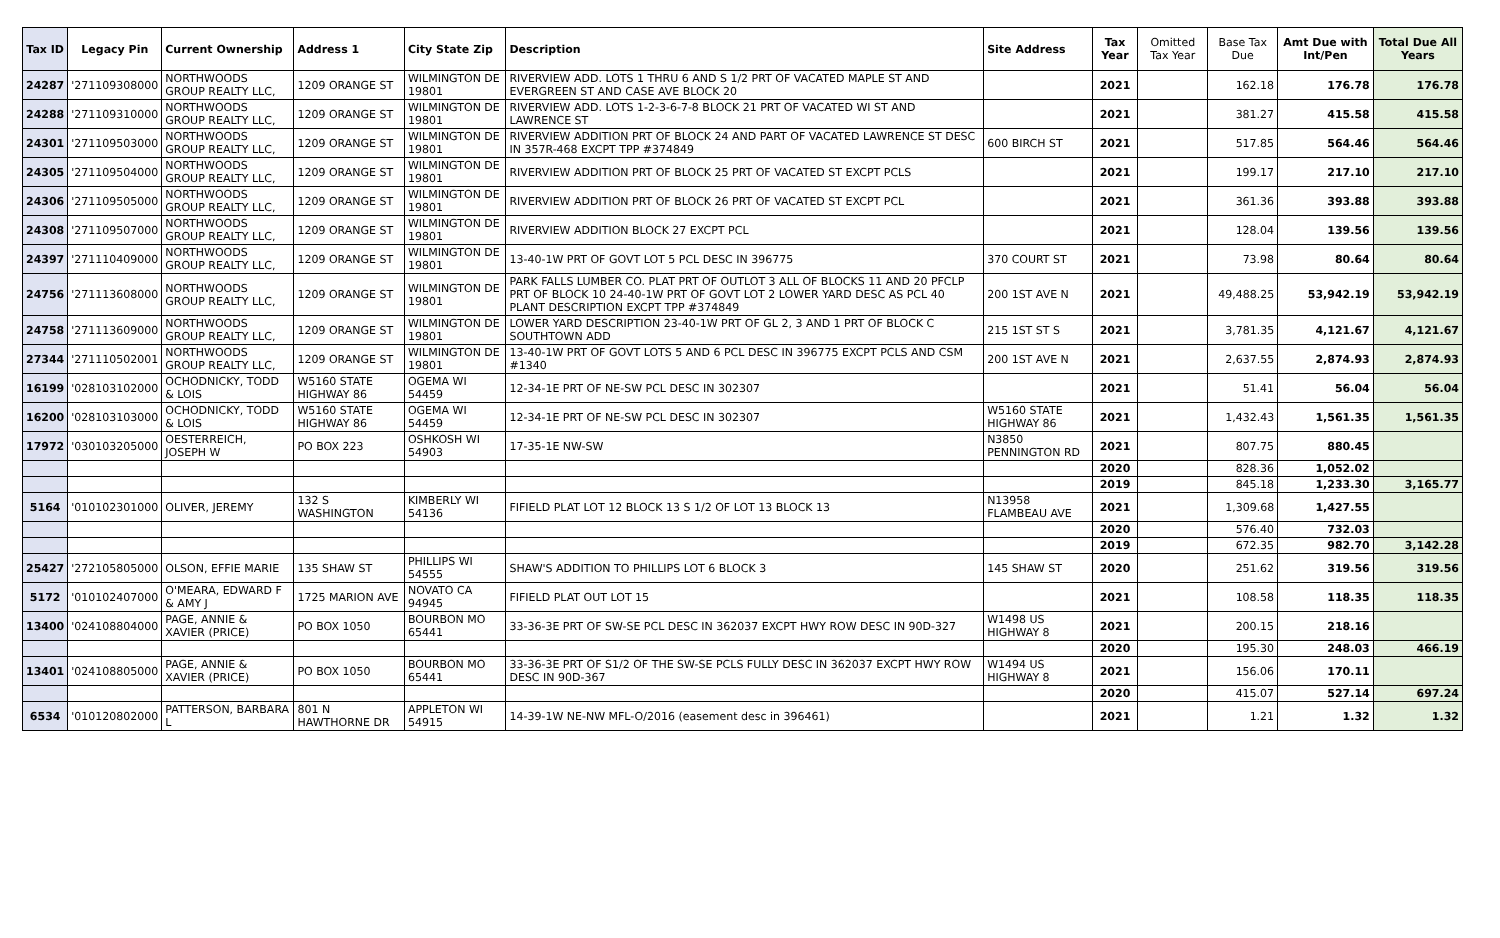| Tax ID | Legacy Pin | Current Ownership | Address 1 | City State Zip | Description | Site Address | Tax Year | Omitted Tax Year | Base Tax Due | Amt Due with Int/Pen | Total Due All Years |
| --- | --- | --- | --- | --- | --- | --- | --- | --- | --- | --- | --- |
| 24287 | '271109308000 | NORTHWOODS GROUP REALTY LLC, | 1209 ORANGE ST | WILMINGTON DE 19801 | RIVERVIEW ADD. LOTS 1 THRU 6 AND S 1/2 PRT OF VACATED MAPLE ST AND EVERGREEN ST AND CASE AVE BLOCK 20 | | 2021 | | 162.18 | 176.78 | 176.78 |
| 24288 | '271109310000 | NORTHWOODS GROUP REALTY LLC, | 1209 ORANGE ST | WILMINGTON DE 19801 | RIVERVIEW ADD. LOTS 1-2-3-6-7-8 BLOCK 21 PRT OF VACATED WI ST AND LAWRENCE ST | | 2021 | | 381.27 | 415.58 | 415.58 |
| 24301 | '271109503000 | NORTHWOODS GROUP REALTY LLC, | 1209 ORANGE ST | WILMINGTON DE 19801 | RIVERVIEW ADDITION PRT OF BLOCK 24 AND PART OF VACATED LAWRENCE ST DESC IN 357R-468 EXCPT TPP #374849 | 600 BIRCH ST | 2021 | | 517.85 | 564.46 | 564.46 |
| 24305 | '271109504000 | NORTHWOODS GROUP REALTY LLC, | 1209 ORANGE ST | WILMINGTON DE 19801 | RIVERVIEW ADDITION PRT OF BLOCK 25 PRT OF VACATED ST EXCPT PCLS | | 2021 | | 199.17 | 217.10 | 217.10 |
| 24306 | '271109505000 | NORTHWOODS GROUP REALTY LLC, | 1209 ORANGE ST | WILMINGTON DE 19801 | RIVERVIEW ADDITION PRT OF BLOCK 26 PRT OF VACATED ST EXCPT PCL | | 2021 | | 361.36 | 393.88 | 393.88 |
| 24308 | '271109507000 | NORTHWOODS GROUP REALTY LLC, | 1209 ORANGE ST | WILMINGTON DE 19801 | RIVERVIEW ADDITION BLOCK 27 EXCPT PCL | | 2021 | | 128.04 | 139.56 | 139.56 |
| 24397 | '271110409000 | NORTHWOODS GROUP REALTY LLC, | 1209 ORANGE ST | WILMINGTON DE 19801 | 13-40-1W PRT OF GOVT LOT 5 PCL DESC IN 396775 | 370 COURT ST | 2021 | | 73.98 | 80.64 | 80.64 |
| 24756 | '271113608000 | NORTHWOODS GROUP REALTY LLC, | 1209 ORANGE ST | WILMINGTON DE 19801 | PARK FALLS LUMBER CO. PLAT PRT OF OUTLOT 3 ALL OF BLOCKS 11 AND 20 PFCLP PRT OF BLOCK 10 24-40-1W PRT OF GOVT LOT 2 LOWER YARD DESC AS PCL 40 PLANT DESCRIPTION EXCPT TPP #374849 | 200 1ST AVE N | 2021 | | 49,488.25 | 53,942.19 | 53,942.19 |
| 24758 | '271113609000 | NORTHWOODS GROUP REALTY LLC, | 1209 ORANGE ST | WILMINGTON DE 19801 | LOWER YARD DESCRIPTION 23-40-1W PRT OF GL 2, 3 AND 1 PRT OF BLOCK C SOUTHTOWN ADD | 215 1ST ST S | 2021 | | 3,781.35 | 4,121.67 | 4,121.67 |
| 27344 | '271110502001 | NORTHWOODS GROUP REALTY LLC, | 1209 ORANGE ST | WILMINGTON DE 19801 | 13-40-1W PRT OF GOVT LOTS 5 AND 6 PCL DESC IN 396775 EXCPT PCLS AND CSM #1340 | 200 1ST AVE N | 2021 | | 2,637.55 | 2,874.93 | 2,874.93 |
| 16199 | '028103102000 | OCHODNICKY, TODD & LOIS | W5160 STATE HIGHWAY 86 | OGEMA WI 54459 | 12-34-1E PRT OF NE-SW PCL DESC IN 302307 | | 2021 | | 51.41 | 56.04 | 56.04 |
| 16200 | '028103103000 | OCHODNICKY, TODD & LOIS | W5160 STATE HIGHWAY 86 | OGEMA WI 54459 | 12-34-1E PRT OF NE-SW PCL DESC IN 302307 | W5160 STATE HIGHWAY 86 | 2021 | | 1,432.43 | 1,561.35 | 1,561.35 |
| 17972 | '030103205000 | OESTERREICH, JOSEPH W | PO BOX 223 | OSHKOSH WI 54903 | 17-35-1E NW-SW | N3850 PENNINGTON RD | 2021 | | 807.75 | 880.45 | |
| | | | | | | | 2020 | | 828.36 | 1,052.02 | |
| | | | | | | | 2019 | | 845.18 | 1,233.30 | 3,165.77 |
| 5164 | '010102301000 | OLIVER, JEREMY | 132 S WASHINGTON | KIMBERLY WI 54136 | FIFIELD PLAT LOT 12 BLOCK 13 S 1/2 OF LOT 13 BLOCK 13 | N13958 FLAMBEAU AVE | 2021 | | 1,309.68 | 1,427.55 | |
| | | | | | | | 2020 | | 576.40 | 732.03 | |
| | | | | | | | 2019 | | 672.35 | 982.70 | 3,142.28 |
| 25427 | '272105805000 | OLSON, EFFIE MARIE | 135 SHAW ST | PHILLIPS WI 54555 | SHAW'S ADDITION TO PHILLIPS LOT 6 BLOCK 3 | 145 SHAW ST | 2020 | | 251.62 | 319.56 | 319.56 |
| 5172 | '010102407000 | O'MEARA, EDWARD F & AMY J | 1725 MARION AVE | NOVATO CA 94945 | FIFIELD PLAT OUT LOT 15 | | 2021 | | 108.58 | 118.35 | 118.35 |
| 13400 | '024108804000 | PAGE, ANNIE & XAVIER (PRICE) | PO BOX 1050 | BOURBON MO 65441 | 33-36-3E PRT OF SW-SE PCL DESC IN 362037 EXCPT HWY ROW DESC IN 90D-327 | W1498 US HIGHWAY 8 | 2021 | | 200.15 | 218.16 | |
| | | | | | | | 2020 | | 195.30 | 248.03 | 466.19 |
| 13401 | '024108805000 | PAGE, ANNIE & XAVIER (PRICE) | PO BOX 1050 | BOURBON MO 65441 | 33-36-3E PRT OF S1/2 OF THE SW-SE PCLS FULLY DESC IN 362037 EXCPT HWY ROW DESC IN 90D-367 | W1494 US HIGHWAY 8 | 2021 | | 156.06 | 170.11 | |
| | | | | | | | 2020 | | 415.07 | 527.14 | 697.24 |
| 6534 | '010120802000 | PATTERSON, BARBARA L | 801 N HAWTHORNE DR | APPLETON WI 54915 | 14-39-1W NE-NW MFL-O/2016 (easement desc in 396461) | | 2021 | | 1.21 | 1.32 | 1.32 |